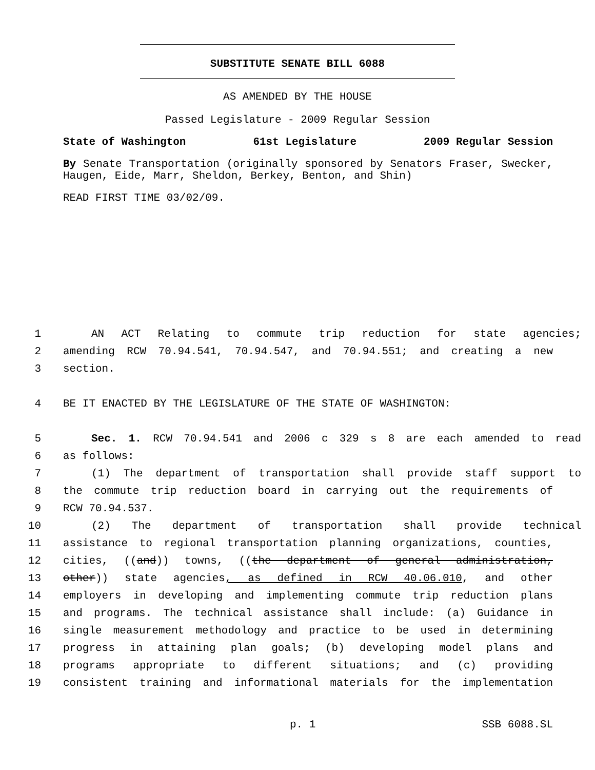SUBSTITUTE SENATE BILL 6088
AS AMENDED BY THE HOUSE
Passed Legislature - 2009 Regular Session
State of Washington 61st Legislature 2009 Regular Session
By Senate Transportation (originally sponsored by Senators Fraser, Swecker, Haugen, Eide, Marr, Sheldon, Berkey, Benton, and Shin)
READ FIRST TIME 03/02/09.
1 AN ACT Relating to commute trip reduction for state agencies;
2 amending RCW 70.94.541, 70.94.547, and 70.94.551; and creating a new
3 section.
4 BE IT ENACTED BY THE LEGISLATURE OF THE STATE OF WASHINGTON:
5 Sec. 1. RCW 70.94.541 and 2006 c 329 s 8 are each amended to read
6 as follows:
7 (1) The department of transportation shall provide staff support to
8 the commute trip reduction board in carrying out the requirements of
9 RCW 70.94.537.
10 (2) The department of transportation shall provide technical
11 assistance to regional transportation planning organizations, counties,
12 cities, ((and)) towns, ((the department of general administration,
13 other)) state agencies, as defined in RCW 40.06.010, and other
14 employers in developing and implementing commute trip reduction plans
15 and programs. The technical assistance shall include: (a) Guidance in
16 single measurement methodology and practice to be used in determining
17 progress in attaining plan goals; (b) developing model plans and
18 programs appropriate to different situations; and (c) providing
19 consistent training and informational materials for the implementation
p. 1 SSB 6088.SL